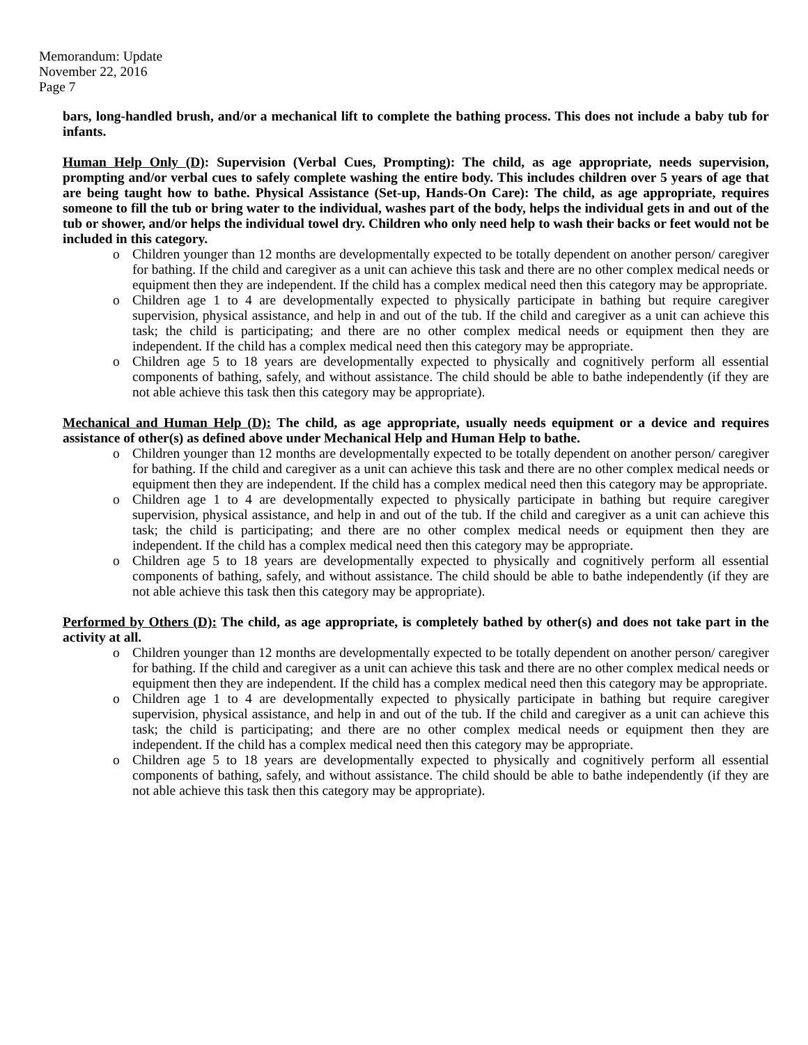Memorandum: Update
November 22, 2016
Page 7
bars, long-handled brush, and/or a mechanical lift to complete the bathing process. This does not include a baby tub for infants.
Human Help Only (D): Supervision (Verbal Cues, Prompting): The child, as age appropriate, needs supervision, prompting and/or verbal cues to safely complete washing the entire body. This includes children over 5 years of age that are being taught how to bathe. Physical Assistance (Set-up, Hands-On Care): The child, as age appropriate, requires someone to fill the tub or bring water to the individual, washes part of the body, helps the individual gets in and out of the tub or shower, and/or helps the individual towel dry. Children who only need help to wash their backs or feet would not be included in this category.
o Children younger than 12 months are developmentally expected to be totally dependent on another person/ caregiver for bathing. If the child and caregiver as a unit can achieve this task and there are no other complex medical needs or equipment then they are independent. If the child has a complex medical need then this category may be appropriate.
o Children age 1 to 4 are developmentally expected to physically participate in bathing but require caregiver supervision, physical assistance, and help in and out of the tub. If the child and caregiver as a unit can achieve this task; the child is participating; and there are no other complex medical needs or equipment then they are independent. If the child has a complex medical need then this category may be appropriate.
o Children age 5 to 18 years are developmentally expected to physically and cognitively perform all essential components of bathing, safely, and without assistance. The child should be able to bathe independently (if they are not able achieve this task then this category may be appropriate).
Mechanical and Human Help (D): The child, as age appropriate, usually needs equipment or a device and requires assistance of other(s) as defined above under Mechanical Help and Human Help to bathe.
o Children younger than 12 months are developmentally expected to be totally dependent on another person/ caregiver for bathing. If the child and caregiver as a unit can achieve this task and there are no other complex medical needs or equipment then they are independent. If the child has a complex medical need then this category may be appropriate.
o Children age 1 to 4 are developmentally expected to physically participate in bathing but require caregiver supervision, physical assistance, and help in and out of the tub. If the child and caregiver as a unit can achieve this task; the child is participating; and there are no other complex medical needs or equipment then they are independent. If the child has a complex medical need then this category may be appropriate.
o Children age 5 to 18 years are developmentally expected to physically and cognitively perform all essential components of bathing, safely, and without assistance. The child should be able to bathe independently (if they are not able achieve this task then this category may be appropriate).
Performed by Others (D): The child, as age appropriate, is completely bathed by other(s) and does not take part in the activity at all.
o Children younger than 12 months are developmentally expected to be totally dependent on another person/ caregiver for bathing. If the child and caregiver as a unit can achieve this task and there are no other complex medical needs or equipment then they are independent. If the child has a complex medical need then this category may be appropriate.
o Children age 1 to 4 are developmentally expected to physically participate in bathing but require caregiver supervision, physical assistance, and help in and out of the tub. If the child and caregiver as a unit can achieve this task; the child is participating; and there are no other complex medical needs or equipment then they are independent. If the child has a complex medical need then this category may be appropriate.
o Children age 5 to 18 years are developmentally expected to physically and cognitively perform all essential components of bathing, safely, and without assistance. The child should be able to bathe independently (if they are not able achieve this task then this category may be appropriate).